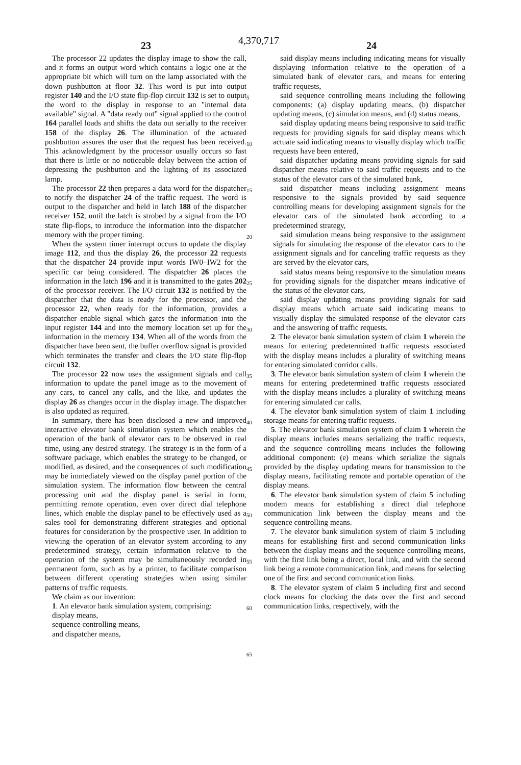23 4,370,717 24
The processor 22 updates the display image to show the call, and it forms an output word which contains a logic one at the appropriate bit which will turn on the lamp associated with the down pushbutton at floor 32. This word is put into output register 140 and the I/O state flip-flop circuit 132 is set to output the word to the display in response to an "internal data available" signal. A "data ready out" signal applied to the control 164 parallel loads and shifts the data out serially to the receiver 158 of the display 26. The illumination of the actuated pushbutton assures the user that the request has been received. This acknowledgment by the processor usually occurs so fast that there is little or no noticeable delay between the action of depressing the pushbutton and the lighting of its associated lamp.
The processor 22 then prepares a data word for the dispatcher to notify the dispatcher 24 of the traffic request. The word is output to the dispatcher and held in latch 188 of the dispatcher receiver 152, until the latch is strobed by a signal from the I/O state flip-flops, to introduce the information into the dispatcher memory with the proper timing.
When the system timer interrupt occurs to update the display image 112, and thus the display 26, the processor 22 requests that the dispatcher 24 provide input words IW0–IW2 for the specific car being considered. The dispatcher 26 places the information in the latch 196 and it is transmitted to the gates 202 of the processor receiver. The I/O circuit 132 is notified by the dispatcher that the data is ready for the processor, and the processor 22, when ready for the information, provides a dispatcher enable signal which gates the information into the input register 144 and into the memory location set up for the information in the memory 134. When all of the words from the dispatcher have been sent, the buffer overflow signal is provided which terminates the transfer and clears the I/O state flip-flop circuit 132.
The processor 22 now uses the assignment signals and call information to update the panel image as to the movement of any cars, to cancel any calls, and the like, and updates the display 26 as changes occur in the display image. The dispatcher is also updated as required.
In summary, there has been disclosed a new and improved interactive elevator bank simulation system which enables the operation of the bank of elevator cars to be observed in real time, using any desired strategy. The strategy is in the form of a software package, which enables the strategy to be changed, or modified, as desired, and the consequences of such modification may be immediately viewed on the display panel portion of the simulation system. The information flow between the central processing unit and the display panel is serial in form, permitting remote operation, even over direct dial telephone lines, which enable the display panel to be effectively used as a sales tool for demonstrating different strategies and optional features for consideration by the prospective user. In addition to viewing the operation of an elevator system according to any predetermined strategy, certain information relative to the operation of the system may be simultaneously recorded in permanent form, such as by a printer, to facilitate comparison between different operating strategies when using similar patterns of traffic requests.
We claim as our invention:
1. An elevator bank simulation system, comprising:
display means,
sequence controlling means,
and dispatcher means,
5
10
15
20
25
30
35
40
45
50
55
60
65
said display means including indicating means for visually displaying information relative to the operation of a simulated bank of elevator cars, and means for entering traffic requests,
said sequence controlling means including the following components: (a) display updating means, (b) dispatcher updating means, (c) simulation means, and (d) status means,
said display updating means being responsive to said traffic requests for providing signals for said display means which actuate said indicating means to visually display which traffic requests have been entered,
said dispatcher updating means providing signals for said dispatcher means relative to said traffic requests and to the status of the elevator cars of the simulated bank,
said dispatcher means including assignment means responsive to the signals provided by said sequence controlling means for developing assignment signals for the elevator cars of the simulated bank according to a predetermined strategy,
said simulation means being responsive to the assignment signals for simulating the response of the elevator cars to the assignment signals and for canceling traffic requests as they are served by the elevator cars,
said status means being responsive to the simulation means for providing signals for the dispatcher means indicative of the status of the elevator cars,
said display updating means providing signals for said display means which actuate said indicating means to visually display the simulated response of the elevator cars and the answering of traffic requests.
2. The elevator bank simulation system of claim 1 wherein the means for entering predetermined traffic requests associated with the display means includes a plurality of switching means for entering simulated corridor calls.
3. The elevator bank simulation system of claim 1 wherein the means for entering predetermined traffic requests associated with the display means includes a plurality of switching means for entering simulated car calls.
4. The elevator bank simulation system of claim 1 including storage means for entering traffic requests.
5. The elevator bank simulation system of claim 1 wherein the display means includes means serializing the traffic requests, and the sequence controlling means includes the following additional component: (e) means which serialize the signals provided by the display updating means for transmission to the display means, facilitating remote and portable operation of the display means.
6. The elevator bank simulation system of claim 5 including modem means for establishing a direct dial telephone communication link between the display means and the sequence controlling means.
7. The elevator bank simulation system of claim 5 including means for establishing first and second communication links between the display means and the sequence controlling means, with the first link being a direct, local link, and with the second link being a remote communication link, and means for selecting one of the first and second communication links.
8. The elevator system of claim 5 including first and second clock means for clocking the data over the first and second communication links, respectively, with the